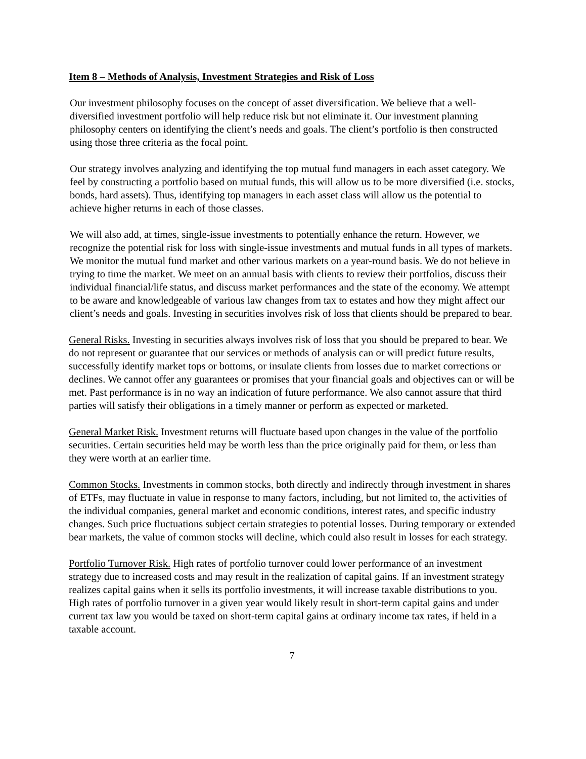Item 8 – Methods of Analysis, Investment Strategies and Risk of Loss
Our investment philosophy focuses on the concept of asset diversification. We believe that a well-diversified investment portfolio will help reduce risk but not eliminate it. Our investment planning philosophy centers on identifying the client’s needs and goals. The client’s portfolio is then constructed using those three criteria as the focal point.
Our strategy involves analyzing and identifying the top mutual fund managers in each asset category. We feel by constructing a portfolio based on mutual funds, this will allow us to be more diversified (i.e. stocks, bonds, hard assets). Thus, identifying top managers in each asset class will allow us the potential to achieve higher returns in each of those classes.
We will also add, at times, single-issue investments to potentially enhance the return. However, we recognize the potential risk for loss with single-issue investments and mutual funds in all types of markets. We monitor the mutual fund market and other various markets on a year-round basis. We do not believe in trying to time the market. We meet on an annual basis with clients to review their portfolios, discuss their individual financial/life status, and discuss market performances and the state of the economy. We attempt to be aware and knowledgeable of various law changes from tax to estates and how they might affect our client’s needs and goals. Investing in securities involves risk of loss that clients should be prepared to bear.
General Risks. Investing in securities always involves risk of loss that you should be prepared to bear. We do not represent or guarantee that our services or methods of analysis can or will predict future results, successfully identify market tops or bottoms, or insulate clients from losses due to market corrections or declines. We cannot offer any guarantees or promises that your financial goals and objectives can or will be met. Past performance is in no way an indication of future performance. We also cannot assure that third parties will satisfy their obligations in a timely manner or perform as expected or marketed.
General Market Risk. Investment returns will fluctuate based upon changes in the value of the portfolio securities. Certain securities held may be worth less than the price originally paid for them, or less than they were worth at an earlier time.
Common Stocks. Investments in common stocks, both directly and indirectly through investment in shares of ETFs, may fluctuate in value in response to many factors, including, but not limited to, the activities of the individual companies, general market and economic conditions, interest rates, and specific industry changes. Such price fluctuations subject certain strategies to potential losses. During temporary or extended bear markets, the value of common stocks will decline, which could also result in losses for each strategy.
Portfolio Turnover Risk. High rates of portfolio turnover could lower performance of an investment strategy due to increased costs and may result in the realization of capital gains. If an investment strategy realizes capital gains when it sells its portfolio investments, it will increase taxable distributions to you. High rates of portfolio turnover in a given year would likely result in short-term capital gains and under current tax law you would be taxed on short-term capital gains at ordinary income tax rates, if held in a taxable account.
7